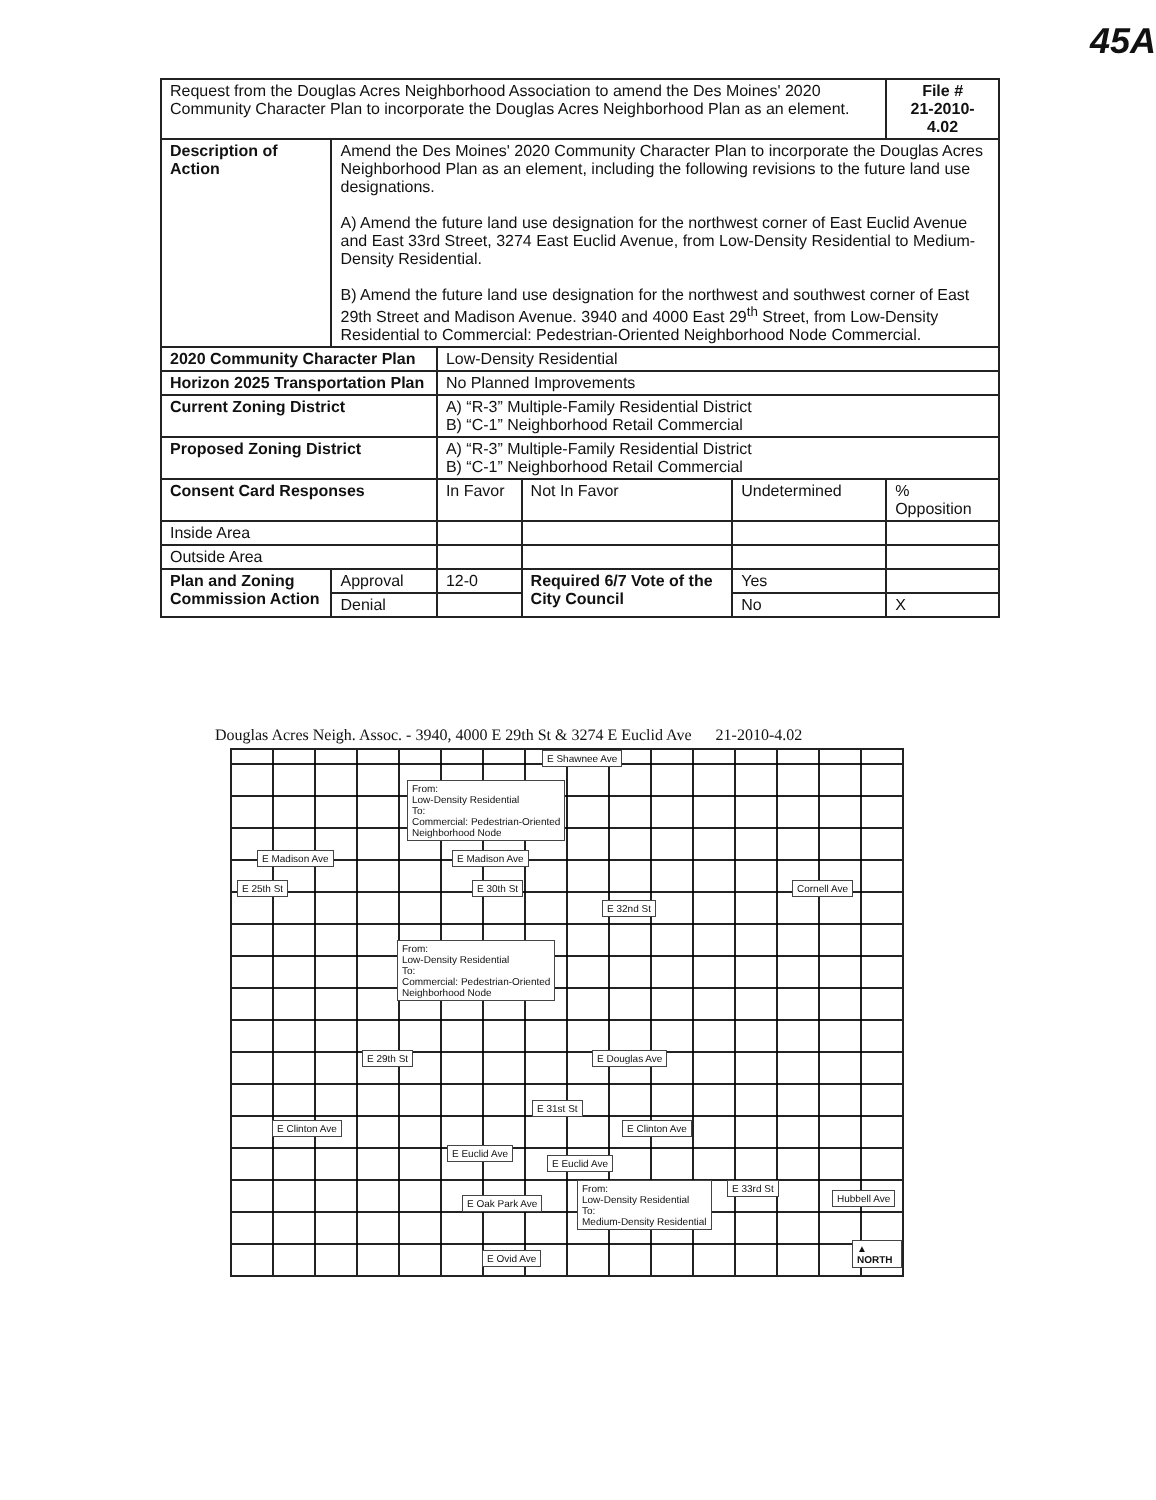45A
| Request from the Douglas Acres Neighborhood Association to amend the Des Moines' 2020 Community Character Plan to incorporate the Douglas Acres Neighborhood Plan as an element. | | | | | File # 21-2010-4.02 | |
| Description of Action | Amend the Des Moines' 2020 Community Character Plan to incorporate the Douglas Acres Neighborhood Plan as an element, including the following revisions to the future land use designations. A) Amend the future land use designation for the northwest corner of East Euclid Avenue and East 33rd Street, 3274 East Euclid Avenue, from Low-Density Residential to Medium-Density Residential. B) Amend the future land use designation for the northwest and southwest corner of East 29th Street and Madison Avenue. 3940 and 4000 East 29<sup>th</sup> Street, from Low-Density Residential to Commercial: Pedestrian-Oriented Neighborhood Node Commercial. | | | | | |
| 2020 Community Character Plan | | Low-Density Residential | | | | |
| Horizon 2025 Transportation Plan | | No Planned Improvements | | | | |
| Current Zoning District | | A) “R-3” Multiple-Family Residential District B) “C-1” Neighborhood Retail Commercial | | | | |
| Proposed Zoning District | | A) “R-3” Multiple-Family Residential District B) “C-1” Neighborhood Retail Commercial | | | | |
| Consent Card Responses | | In Favor | Not In Favor | Undetermined | | % Opposition |
| Inside Area | | | | | | |
| Outside Area | | | | | | |
| Plan and Zoning Commission Action | Approval | 12-0 | Required 6/7 Vote of the City Council | Yes | | |
| | Denial | | | No | X | |
Douglas Acres Neigh. Assoc. - 3940, 4000 E 29th St & 3274 E Euclid Ave 21-2010-4.02
From:
Low-Density Residential
To:
Commercial: Pedestrian-Oriented
Neighborhood Node
From:
Low-Density Residential
To:
Commercial: Pedestrian-Oriented
Neighborhood Node
From:
Low-Density Residential
To:
Medium-Density Residential
E Shawnee Ave
E Madison Ave E Madison Ave
E Douglas Ave
E Clinton Ave E Clinton Ave
E Euclid Ave
E Euclid Ave
E Oak Park Ave
E Ovid Ave
E 25th St
E 29th St
E 30th St
E 31st St
E 32nd St
E 33rd St
Cornell Ave
Hubbell Ave
▲ NORTH